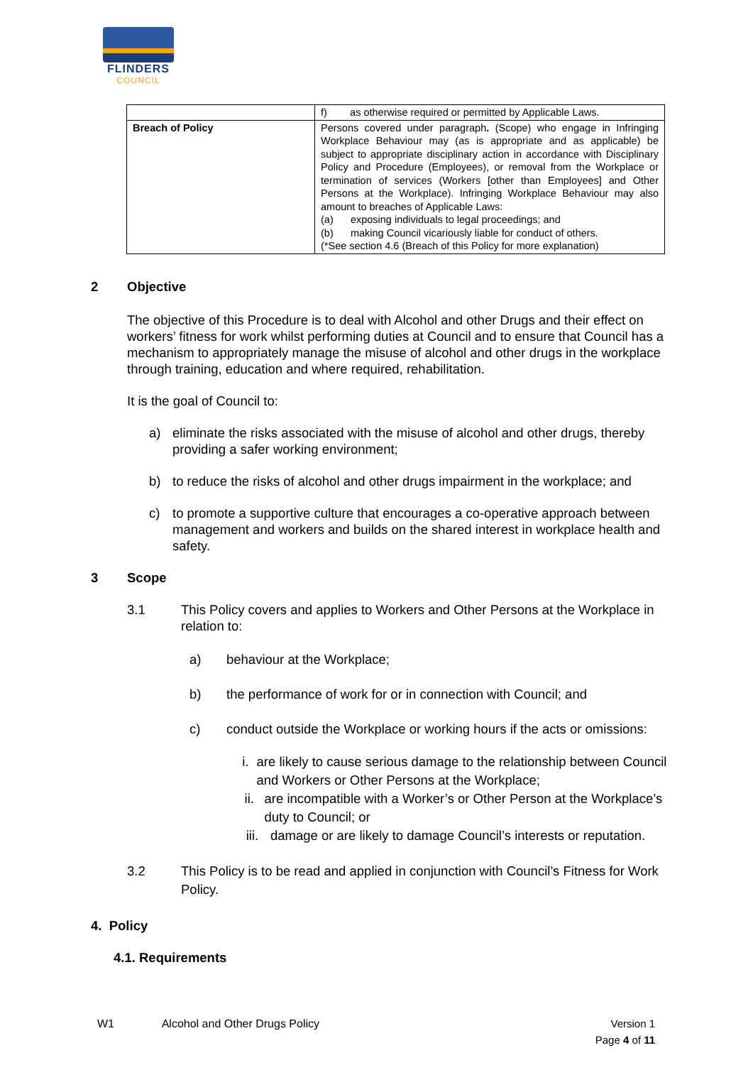FLINDERS
COUNCIL
| | f) as otherwise required or permitted by Applicable Laws. |
| Breach of Policy | Persons covered under paragraph . (Scope) who engage in Infringing Workplace Behaviour may (as is appropriate and as applicable) be subject to appropriate disciplinary action in accordance with Disciplinary Policy and Procedure (Employees), or removal from the Workplace or termination of services (Workers [other than Employees] and Other Persons at the Workplace). Infringing Workplace Behaviour may also amount to breaches of Applicable Laws: (a) exposing individuals to legal proceedings; and (b) making Council vicariously liable for conduct of others. (*See section 4.6 (Breach of this Policy for more explanation) |
2 Objective
The objective of this Procedure is to deal with Alcohol and other Drugs and their effect on workers’ fitness for work whilst performing duties at Council and to ensure that Council has a mechanism to appropriately manage the misuse of alcohol and other drugs in the workplace through training, education and where required, rehabilitation.
It is the goal of Council to:
a) eliminate the risks associated with the misuse of alcohol and other drugs, thereby providing a safer working environment;
b) to reduce the risks of alcohol and other drugs impairment in the workplace; and
c) to promote a supportive culture that encourages a co-operative approach between management and workers and builds on the shared interest in workplace health and safety.
3 Scope
3.1 This Policy covers and applies to Workers and Other Persons at the Workplace in relation to:
a) behaviour at the Workplace;
b) the performance of work for or in connection with Council; and
c) conduct outside the Workplace or working hours if the acts or omissions:
i. are likely to cause serious damage to the relationship between Council and Workers or Other Persons at the Workplace;
ii. are incompatible with a Worker’s or Other Person at the Workplace’s duty to Council; or
iii. damage or are likely to damage Council’s interests or reputation.
3.2 This Policy is to be read and applied in conjunction with Council’s Fitness for Work Policy.
4. Policy
4.1. Requirements
W1 Alcohol and Other Drugs Policy Version 1
Page 4 of 11